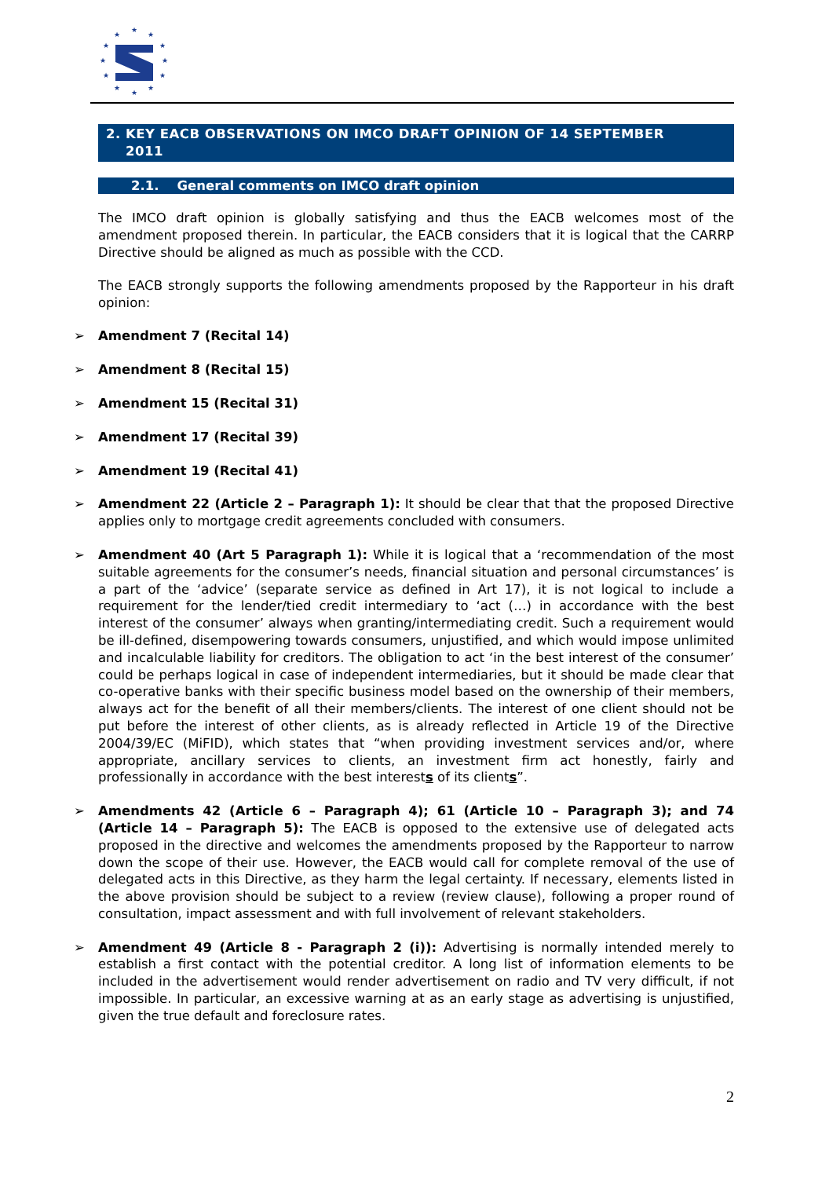★
★
★
★
★
★
★
★
★
★
★
★
2. KEY EACB OBSERVATIONS ON IMCO DRAFT OPINION OF 14 SEPTEMBER
2011
2.1. General comments on IMCO draft opinion
The IMCO draft opinion is globally satisfying and thus the EACB welcomes most of the amendment proposed therein. In particular, the EACB considers that it is logical that the CARRP Directive should be aligned as much as possible with the CCD.
The EACB strongly supports the following amendments proposed by the Rapporteur in his draft opinion:
➢ Amendment 7 (Recital 14)
➢ Amendment 8 (Recital 15)
➢ Amendment 15 (Recital 31)
➢ Amendment 17 (Recital 39)
➢ Amendment 19 (Recital 41)
➢ Amendment 22 (Article 2 – Paragraph 1): It should be clear that that the proposed Directive applies only to mortgage credit agreements concluded with consumers.
➢ Amendment 40 (Art 5 Paragraph 1): While it is logical that a ‘recommendation of the most suitable agreements for the consumer’s needs, financial situation and personal circumstances’ is a part of the ‘advice’ (separate service as defined in Art 17), it is not logical to include a requirement for the lender/tied credit intermediary to ‘act (…) in accordance with the best interest of the consumer’ always when granting/intermediating credit. Such a requirement would be ill-defined, disempowering towards consumers, unjustified, and which would impose unlimited and incalculable liability for creditors. The obligation to act ‘in the best interest of the consumer’ could be perhaps logical in case of independent intermediaries, but it should be made clear that co-operative banks with their specific business model based on the ownership of their members, always act for the benefit of all their members/clients. The interest of one client should not be put before the interest of other clients, as is already reflected in Article 19 of the Directive 2004/39/EC (MiFID), which states that “when providing investment services and/or, where appropriate, ancillary services to clients, an investment firm act honestly, fairly and professionally in accordance with the best interests of its clients”.
➢ Amendments 42 (Article 6 – Paragraph 4); 61 (Article 10 – Paragraph 3); and 74 (Article 14 – Paragraph 5): The EACB is opposed to the extensive use of delegated acts proposed in the directive and welcomes the amendments proposed by the Rapporteur to narrow down the scope of their use. However, the EACB would call for complete removal of the use of delegated acts in this Directive, as they harm the legal certainty. If necessary, elements listed in the above provision should be subject to a review (review clause), following a proper round of consultation, impact assessment and with full involvement of relevant stakeholders.
➢ Amendment 49 (Article 8 - Paragraph 2 (i)): Advertising is normally intended merely to establish a first contact with the potential creditor. A long list of information elements to be included in the advertisement would render advertisement on radio and TV very difficult, if not impossible. In particular, an excessive warning at as an early stage as advertising is unjustified, given the true default and foreclosure rates.
2